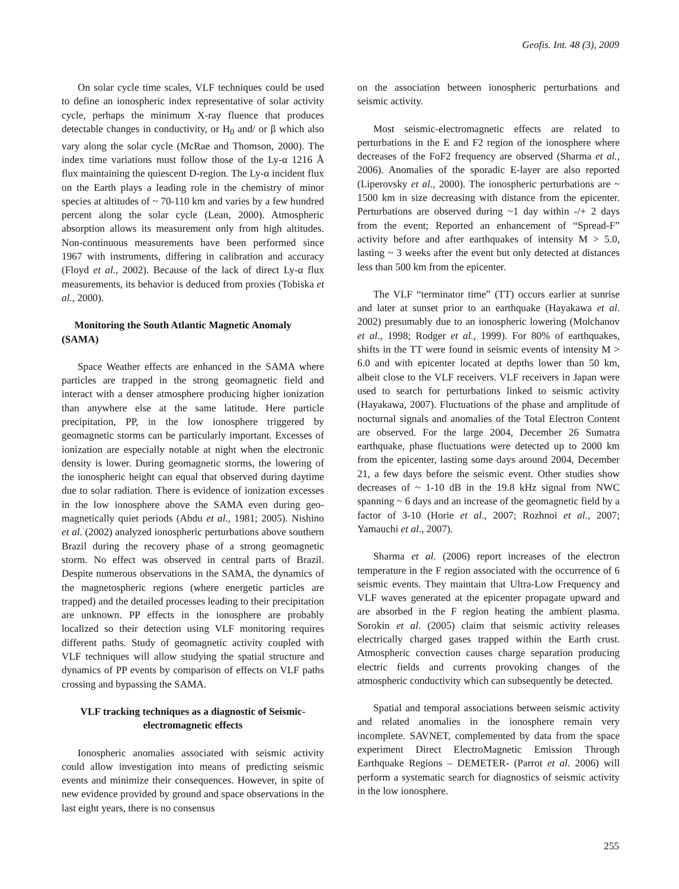Geofis. Int. 48 (3), 2009
On solar cycle time scales, VLF techniques could be used to define an ionospheric index representative of solar activity cycle, perhaps the minimum X-ray fluence that produces detectable changes in conductivity, or H<sub>0</sub> and/ or β which also vary along the solar cycle (McRae and Thomson, 2000). The index time variations must follow those of the Ly-α 1216 Å flux maintaining the quiescent D-region. The Ly-α incident flux on the Earth plays a leading role in the chemistry of minor species at altitudes of ~ 70-110 km and varies by a few hundred percent along the solar cycle (Lean, 2000). Atmospheric absorption allows its measurement only from high altitudes. Non-continuous measurements have been performed since 1967 with instruments, differing in calibration and accuracy (Floyd et al., 2002). Because of the lack of direct Ly-α flux measurements, its behavior is deduced from proxies (Tobiska et al., 2000).
Monitoring the South Atlantic Magnetic Anomaly (SAMA)
Space Weather effects are enhanced in the SAMA where particles are trapped in the strong geomagnetic field and interact with a denser atmosphere producing higher ionization than anywhere else at the same latitude. Here particle precipitation, PP, in the low ionosphere triggered by geomagnetic storms can be particularly important. Excesses of ionization are especially notable at night when the electronic density is lower. During geomagnetic storms, the lowering of the ionospheric height can equal that observed during daytime due to solar radiation. There is evidence of ionization excesses in the low ionosphere above the SAMA even during geo-magnetically quiet periods (Abdu et al., 1981; 2005). Nishino et al. (2002) analyzed ionospheric perturbations above southern Brazil during the recovery phase of a strong geomagnetic storm. No effect was observed in central parts of Brazil. Despite numerous observations in the SAMA, the dynamics of the magnetospheric regions (where energetic particles are trapped) and the detailed processes leading to their precipitation are unknown. PP effects in the ionosphere are probably localized so their detection using VLF monitoring requires different paths. Study of geomagnetic activity coupled with VLF techniques will allow studying the spatial structure and dynamics of PP events by comparison of effects on VLF paths crossing and bypassing the SAMA.
VLF tracking techniques as a diagnostic of Seismic-electromagnetic effects
Ionospheric anomalies associated with seismic activity could allow investigation into means of predicting seismic events and minimize their consequences. However, in spite of new evidence provided by ground and space observations in the last eight years, there is no consensus
on the association between ionospheric perturbations and seismic activity.
Most seismic-electromagnetic effects are related to perturbations in the E and F2 region of the ionosphere where decreases of the FoF2 frequency are observed (Sharma et al., 2006). Anomalies of the sporadic E-layer are also reported (Liperovsky et al., 2000). The ionospheric perturbations are ~ 1500 km in size decreasing with distance from the epicenter. Perturbations are observed during ~1 day within -/+ 2 days from the event; Reported an enhancement of “Spread-F” activity before and after earthquakes of intensity M > 5.0, lasting ~ 3 weeks after the event but only detected at distances less than 500 km from the epicenter.
The VLF “terminator time” (TT) occurs earlier at sunrise and later at sunset prior to an earthquake (Hayakawa et al. 2002) presumably due to an ionospheric lowering (Molchanov et al., 1998; Rodger et al., 1999). For 80% of earthquakes, shifts in the TT were found in seismic events of intensity M > 6.0 and with epicenter located at depths lower than 50 km, albeit close to the VLF receivers. VLF receivers in Japan were used to search for perturbations linked to seismic activity (Hayakawa, 2007). Fluctuations of the phase and amplitude of nocturnal signals and anomalies of the Total Electron Content are observed. For the large 2004, December 26 Sumatra earthquake, phase fluctuations were detected up to 2000 km from the epicenter, lasting some days around 2004, December 21, a few days before the seismic event. Other studies show decreases of ~ 1-10 dB in the 19.8 kHz signal from NWC spanning ~ 6 days and an increase of the geomagnetic field by a factor of 3-10 (Horie et al., 2007; Rozhnoi et al., 2007; Yamauchi et al., 2007).
Sharma et al. (2006) report increases of the electron temperature in the F region associated with the occurrence of 6 seismic events. They maintain that Ultra-Low Frequency and VLF waves generated at the epicenter propagate upward and are absorbed in the F region heating the ambient plasma. Sorokin et al. (2005) claim that seismic activity releases electrically charged gases trapped within the Earth crust. Atmospheric convection causes charge separation producing electric fields and currents provoking changes of the atmospheric conductivity which can subsequently be detected.
Spatial and temporal associations between seismic activity and related anomalies in the ionosphere remain very incomplete. SAVNET, complemented by data from the space experiment Direct ElectroMagnetic Emission Through Earthquake Regions – DEMETER- (Parrot et al. 2006) will perform a systematic search for diagnostics of seismic activity in the low ionosphere.
255